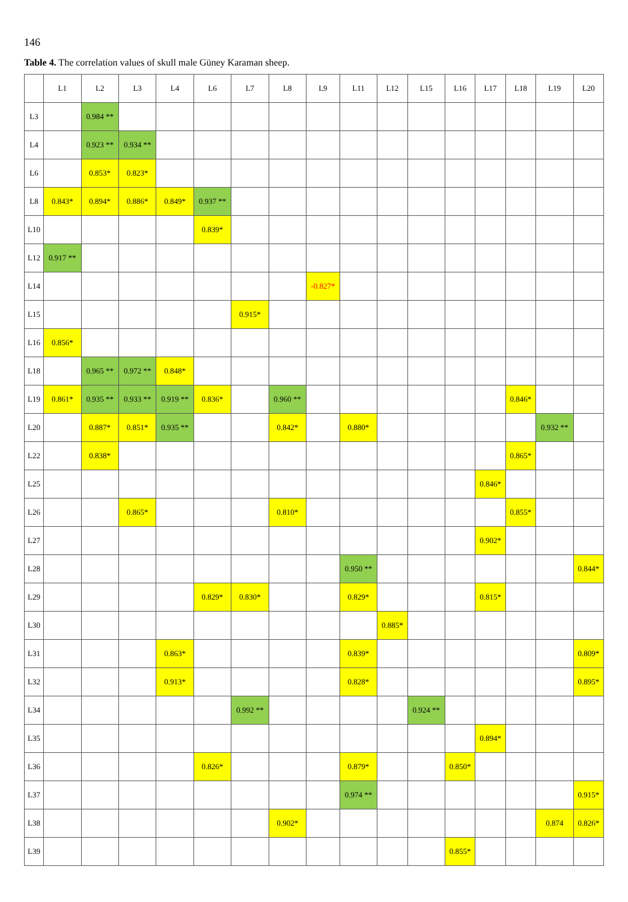146
Table 4. The correlation values of skull male Güney Karaman sheep.
| | L1 | L2 | L3 | L4 | L6 | L7 | L8 | L9 | L11 | L12 | L15 | L16 | L17 | L18 | L19 | L20 |
| --- | --- | --- | --- | --- | --- | --- | --- | --- | --- | --- | --- | --- | --- | --- | --- | --- |
| L3 | | 0.984 ** | | | | | | | | | | | | | | |
| L4 | | 0.923 ** | 0.934 ** | | | | | | | | | | | | | |
| L6 | | 0.853* | 0.823* | | | | | | | | | | | | | |
| L8 | 0.843* | 0.894* | 0.886* | 0.849* | 0.937 ** | | | | | | | | | | | |
| L10 | | | | | 0.839* | | | | | | | | | | | |
| L12 | 0.917 ** | | | | | | | | | | | | | | | |
| L14 | | | | | | | | -0.827* | | | | | | | | |
| L15 | | | | | | 0.915* | | | | | | | | | | |
| L16 | 0.856* | | | | | | | | | | | | | | | |
| L18 | | 0.965 ** | 0.972 ** | 0.848* | | | | | | | | | | | | |
| L19 | 0.861* | 0.935 ** | 0.933 ** | 0.919 ** | 0.836* | | 0.960 ** | | | | | | | 0.846* | | |
| L20 | | 0.887* | 0.851* | 0.935 ** | | | 0.842* | | 0.880* | | | | | | 0.932 ** | |
| L22 | | 0.838* | | | | | | | | | | | | 0.865* | | |
| L25 | | | | | | | | | | | | | 0.846* | | | |
| L26 | | | 0.865* | | | | 0.810* | | | | | | | 0.855* | | |
| L27 | | | | | | | | | | | | | 0.902* | | | |
| L28 | | | | | | | | | 0.950 ** | | | | | | | 0.844* |
| L29 | | | | | 0.829* | 0.830* | | | 0.829* | | | | 0.815* | | | |
| L30 | | | | | | | | | | 0.885* | | | | | | |
| L31 | | | | 0.863* | | | | | 0.839* | | | | | | | 0.809* |
| L32 | | | | 0.913* | | | | | 0.828* | | | | | | | 0.895* |
| L34 | | | | | | 0.992 ** | | | | | 0.924 ** | | | | | |
| L35 | | | | | | | | | | | | | 0.894* | | | |
| L36 | | | | | 0.826* | | | | 0.879* | | | 0.850* | | | | |
| L37 | | | | | | | | | 0.974 ** | | | | | | | 0.915* |
| L38 | | | | | | | 0.902* | | | | | | | | 0.874 | 0.826* |
| L39 | | | | | | | | | | | | 0.855* | | | | |